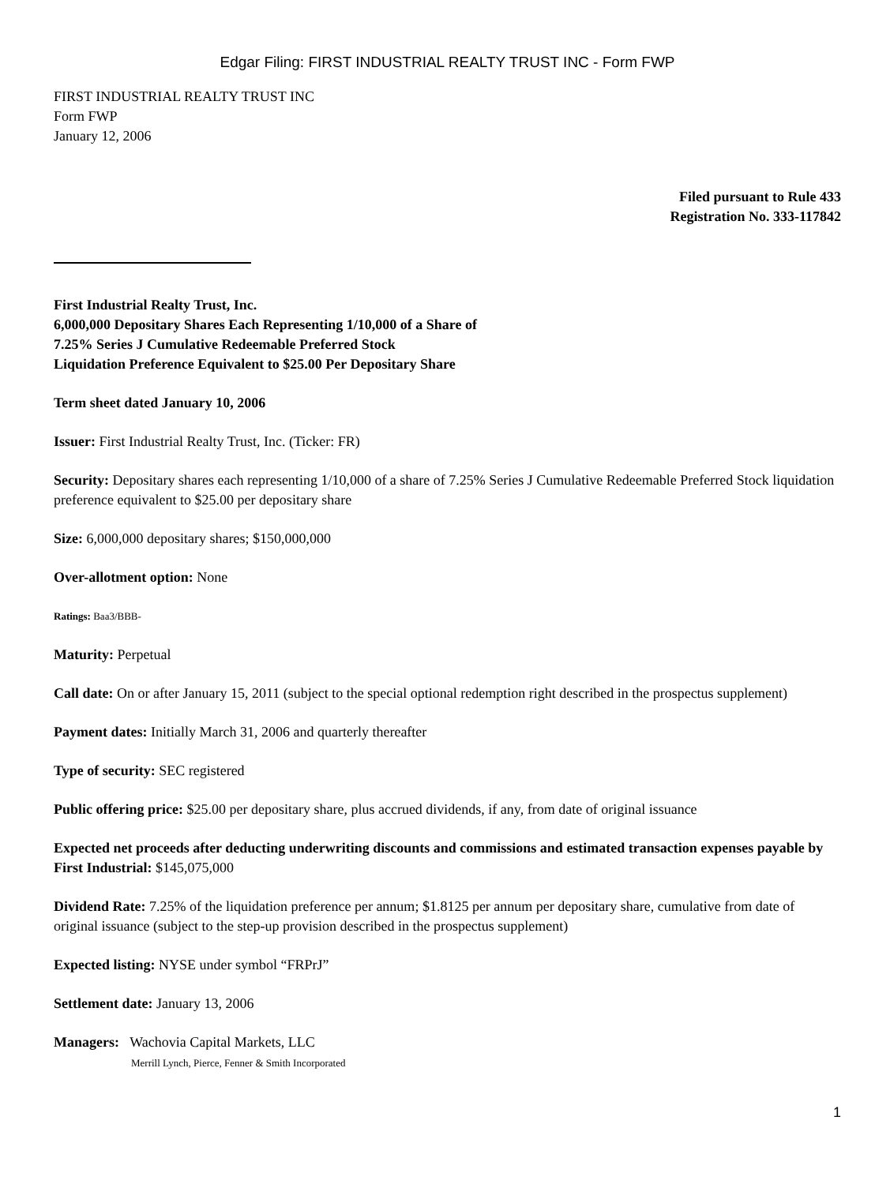Edgar Filing: FIRST INDUSTRIAL REALTY TRUST INC - Form FWP
FIRST INDUSTRIAL REALTY TRUST INC
Form FWP
January 12, 2006
Filed pursuant to Rule 433
Registration No. 333-117842
First Industrial Realty Trust, Inc.
6,000,000 Depositary Shares Each Representing 1/10,000 of a Share of
7.25% Series J Cumulative Redeemable Preferred Stock
Liquidation Preference Equivalent to $25.00 Per Depositary Share
Term sheet dated January 10, 2006
Issuer: First Industrial Realty Trust, Inc. (Ticker: FR)
Security: Depositary shares each representing 1/10,000 of a share of 7.25% Series J Cumulative Redeemable Preferred Stock liquidation preference equivalent to $25.00 per depositary share
Size: 6,000,000 depositary shares; $150,000,000
Over-allotment option: None
Ratings: Baa3/BBB-
Maturity: Perpetual
Call date: On or after January 15, 2011 (subject to the special optional redemption right described in the prospectus supplement)
Payment dates: Initially March 31, 2006 and quarterly thereafter
Type of security: SEC registered
Public offering price: $25.00 per depositary share, plus accrued dividends, if any, from date of original issuance
Expected net proceeds after deducting underwriting discounts and commissions and estimated transaction expenses payable by First Industrial: $145,075,000
Dividend Rate: 7.25% of the liquidation preference per annum; $1.8125 per annum per depositary share, cumulative from date of original issuance (subject to the step-up provision described in the prospectus supplement)
Expected listing: NYSE under symbol “FRPrJ”
Settlement date: January 13, 2006
Managers: Wachovia Capital Markets, LLC
Merrill Lynch, Pierce, Fenner & Smith Incorporated
1